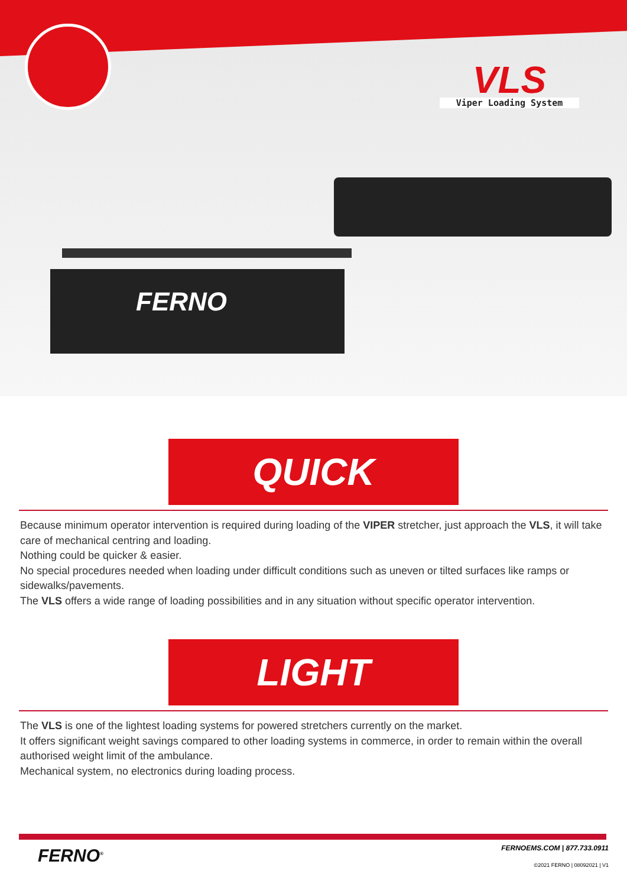VLS
Viper Loading System
FERNO
QUICK
Because minimum operator intervention is required during loading of the VIPER stretcher, just approach the VLS, it will take care of mechanical centring and loading.
Nothing could be quicker & easier.
No special procedures needed when loading under difficult conditions such as uneven or tilted surfaces like ramps or sidewalks/pavements.
The VLS offers a wide range of loading possibilities and in any situation without specific operator intervention.
LIGHT
The VLS is one of the lightest loading systems for powered stretchers currently on the market.
It offers significant weight savings compared to other loading systems in commerce, in order to remain within the overall authorised weight limit of the ambulance.
Mechanical system, no electronics during loading process.
FERNO<sup>®</sup>
FERNOEMS.COM | 877.733.0911
©2021 FERNO | 08092021 | V1